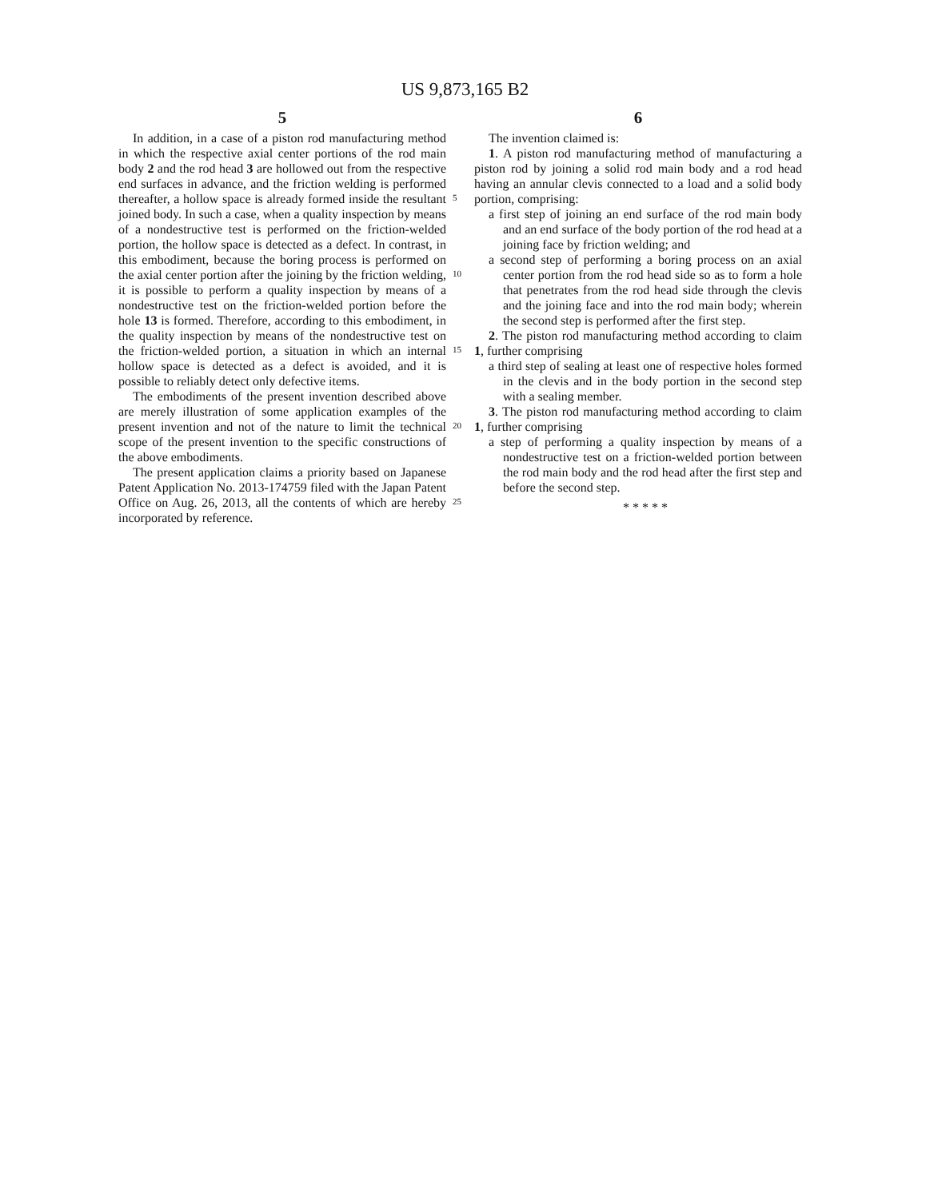US 9,873,165 B2
5
In addition, in a case of a piston rod manufacturing method in which the respective axial center portions of the rod main body 2 and the rod head 3 are hollowed out from the respective end surfaces in advance, and the friction welding is performed thereafter, a hollow space is already formed inside the resultant joined body. In such a case, when a quality inspection by means of a nondestructive test is performed on the friction-welded portion, the hollow space is detected as a defect. In contrast, in this embodiment, because the boring process is performed on the axial center portion after the joining by the friction welding, it is possible to perform a quality inspection by means of a nondestructive test on the friction-welded portion before the hole 13 is formed. Therefore, according to this embodiment, in the quality inspection by means of the nondestructive test on the friction-welded portion, a situation in which an internal hollow space is detected as a defect is avoided, and it is possible to reliably detect only defective items.
The embodiments of the present invention described above are merely illustration of some application examples of the present invention and not of the nature to limit the technical scope of the present invention to the specific constructions of the above embodiments.
The present application claims a priority based on Japanese Patent Application No. 2013-174759 filed with the Japan Patent Office on Aug. 26, 2013, all the contents of which are hereby incorporated by reference.
5
10
15
20
25
6
The invention claimed is:
1. A piston rod manufacturing method of manufacturing a piston rod by joining a solid rod main body and a rod head having an annular clevis connected to a load and a solid body portion, comprising:
a first step of joining an end surface of the rod main body and an end surface of the body portion of the rod head at a joining face by friction welding; and
a second step of performing a boring process on an axial center portion from the rod head side so as to form a hole that penetrates from the rod head side through the clevis and the joining face and into the rod main body; wherein the second step is performed after the first step.
2. The piston rod manufacturing method according to claim 1, further comprising
a third step of sealing at least one of respective holes formed in the clevis and in the body portion in the second step with a sealing member.
3. The piston rod manufacturing method according to claim 1, further comprising
a step of performing a quality inspection by means of a nondestructive test on a friction-welded portion between the rod main body and the rod head after the first step and before the second step.
* * * * *